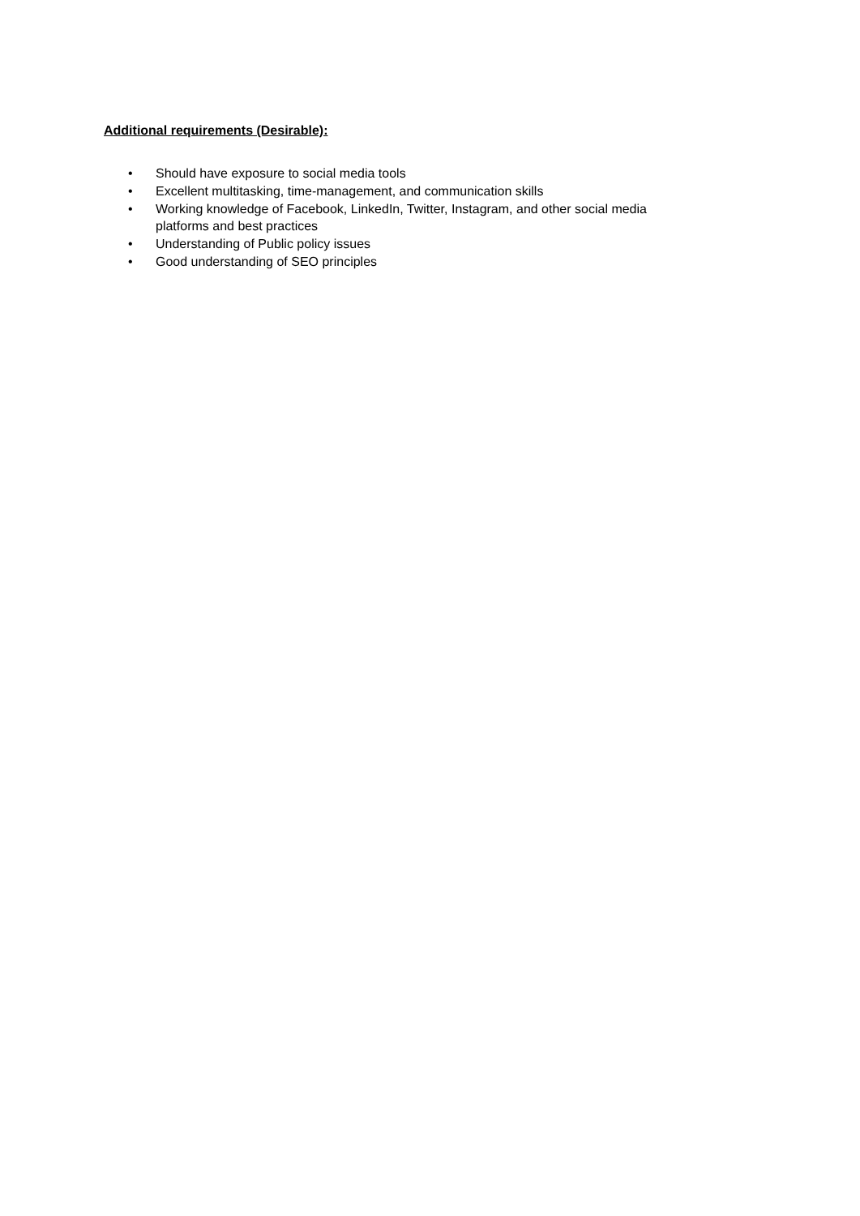Additional requirements (Desirable):
• Should have exposure to social media tools
• Excellent multitasking, time-management, and communication skills
• Working knowledge of Facebook, LinkedIn, Twitter, Instagram, and other social media platforms and best practices
• Understanding of Public policy issues
• Good understanding of SEO principles